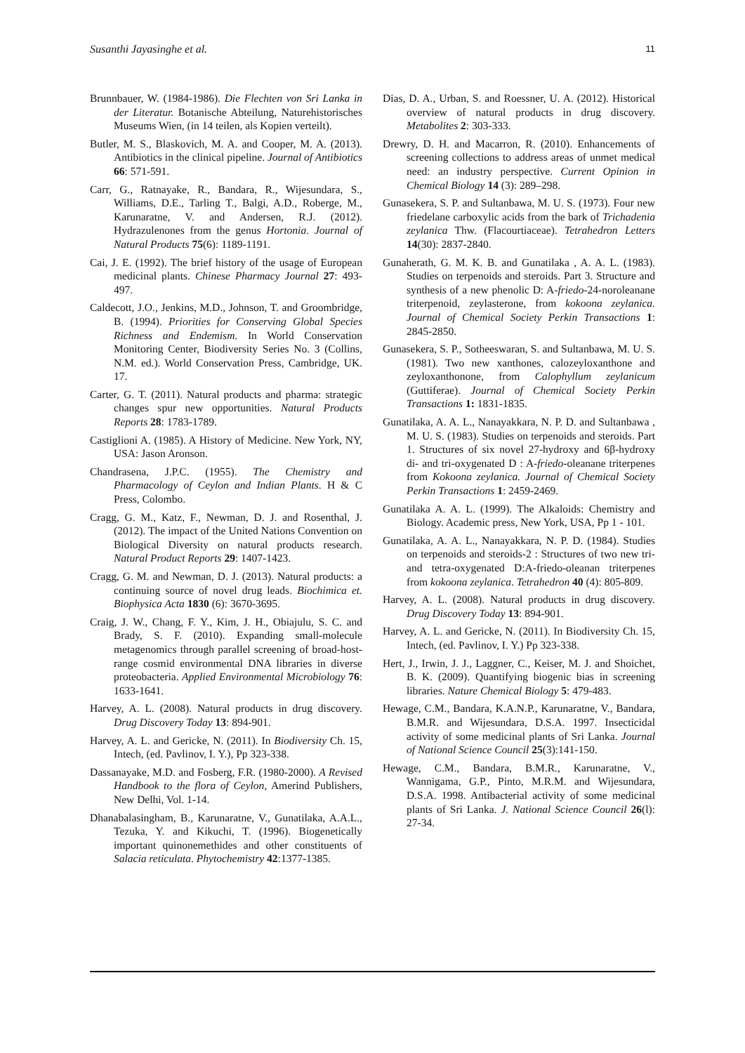Susanthi Jayasinghe et al. 11
Brunnbauer, W. (1984-1986). Die Flechten von Sri Lanka in der Literatur. Botanische Abteilung, Naturehistorisches Museums Wien, (in 14 teilen, als Kopien verteilt).
Butler, M. S., Blaskovich, M. A. and Cooper, M. A. (2013). Antibiotics in the clinical pipeline. Journal of Antibiotics 66: 571-591.
Carr, G., Ratnayake, R., Bandara, R., Wijesundara, S., Williams, D.E., Tarling T., Balgi, A.D., Roberge, M., Karunaratne, V. and Andersen, R.J. (2012). Hydrazulenones from the genus Hortonia. Journal of Natural Products 75(6): 1189-1191.
Cai, J. E. (1992). The brief history of the usage of European medicinal plants. Chinese Pharmacy Journal 27: 493-497.
Caldecott, J.O., Jenkins, M.D., Johnson, T. and Groombridge, B. (1994). Priorities for Conserving Global Species Richness and Endemism. In World Conservation Monitoring Center, Biodiversity Series No. 3 (Collins, N.M. ed.). World Conservation Press, Cambridge, UK. 17.
Carter, G. T. (2011). Natural products and pharma: strategic changes spur new opportunities. Natural Products Reports 28: 1783-1789.
Castiglioni A. (1985). A History of Medicine. New York, NY, USA: Jason Aronson.
Chandrasena, J.P.C. (1955). The Chemistry and Pharmacology of Ceylon and Indian Plants. H & C Press, Colombo.
Cragg, G. M., Katz, F., Newman, D. J. and Rosenthal, J. (2012). The impact of the United Nations Convention on Biological Diversity on natural products research. Natural Product Reports 29: 1407-1423.
Cragg, G. M. and Newman, D. J. (2013). Natural products: a continuing source of novel drug leads. Biochimica et. Biophysica Acta 1830 (6): 3670-3695.
Craig, J. W., Chang, F. Y., Kim, J. H., Obiajulu, S. C. and Brady, S. F. (2010). Expanding small-molecule metagenomics through parallel screening of broad-host-range cosmid environmental DNA libraries in diverse proteobacteria. Applied Environmental Microbiology 76: 1633-1641.
Harvey, A. L. (2008). Natural products in drug discovery. Drug Discovery Today 13: 894-901.
Harvey, A. L. and Gericke, N. (2011). In Biodiversity Ch. 15, Intech, (ed. Pavlinov, I. Y.), Pp 323-338.
Dassanayake, M.D. and Fosberg, F.R. (1980-2000). A Revised Handbook to the flora of Ceylon, Amerind Publishers, New Delhi, Vol. 1-14.
Dhanabalasingham, B., Karunaratne, V., Gunatilaka, A.A.L., Tezuka, Y. and Kikuchi, T. (1996). Biogenetically important quinonemethides and other constituents of Salacia reticulata. Phytochemistry 42:1377-1385.
Dias, D. A., Urban, S. and Roessner, U. A. (2012). Historical overview of natural products in drug discovery. Metabolites 2: 303-333.
Drewry, D. H. and Macarron, R. (2010). Enhancements of screening collections to address areas of unmet medical need: an industry perspective. Current Opinion in Chemical Biology 14 (3): 289–298.
Gunasekera, S. P. and Sultanbawa, M. U. S. (1973). Four new friedelane carboxylic acids from the bark of Trichadenia zeylanica Thw. (Flacourtiaceae). Tetrahedron Letters 14(30): 2837-2840.
Gunaherath, G. M. K. B. and Gunatilaka , A. A. L. (1983). Studies on terpenoids and steroids. Part 3. Structure and synthesis of a new phenolic D: A-friedo-24-noroleanane triterpenoid, zeylasterone, from kokoona zeylanica. Journal of Chemical Society Perkin Transactions 1: 2845-2850.
Gunasekera, S. P., Sotheeswaran, S. and Sultanbawa, M. U. S. (1981). Two new xanthones, calozeyloxanthone and zeyloxanthonone, from Calophyllum zeylanicum (Guttiferae). Journal of Chemical Society Perkin Transactions 1: 1831-1835.
Gunatilaka, A. A. L., Nanayakkara, N. P. D. and Sultanbawa , M. U. S. (1983). Studies on terpenoids and steroids. Part 1. Structures of six novel 27-hydroxy and 6β-hydroxy di- and tri-oxygenated D : A-friedo-oleanane triterpenes from Kokoona zeylanica. Journal of Chemical Society Perkin Transactions 1: 2459-2469.
Gunatilaka A. A. L. (1999). The Alkaloids: Chemistry and Biology. Academic press, New York, USA, Pp 1 - 101.
Gunatilaka, A. A. L., Nanayakkara, N. P. D. (1984). Studies on terpenoids and steroids-2 : Structures of two new tri- and tetra-oxygenated D:A-friedo-oleanan triterpenes from kokoona zeylanica. Tetrahedron 40 (4): 805-809.
Harvey, A. L. (2008). Natural products in drug discovery. Drug Discovery Today 13: 894-901.
Harvey, A. L. and Gericke, N. (2011). In Biodiversity Ch. 15, Intech, (ed. Pavlinov, I. Y.) Pp 323-338.
Hert, J., Irwin, J. J., Laggner, C., Keiser, M. J. and Shoichet, B. K. (2009). Quantifying biogenic bias in screening libraries. Nature Chemical Biology 5: 479-483.
Hewage, C.M., Bandara, K.A.N.P., Karunaratne, V., Bandara, B.M.R. and Wijesundara, D.S.A. 1997. Insecticidal activity of some medicinal plants of Sri Lanka. Journal of National Science Council 25(3):141-150.
Hewage, C.M., Bandara, B.M.R., Karunaratne, V., Wannigama, G.P., Pinto, M.R.M. and Wijesundara, D.S.A. 1998. Antibacterial activity of some medicinal plants of Sri Lanka. J. National Science Council 26(l): 27-34.